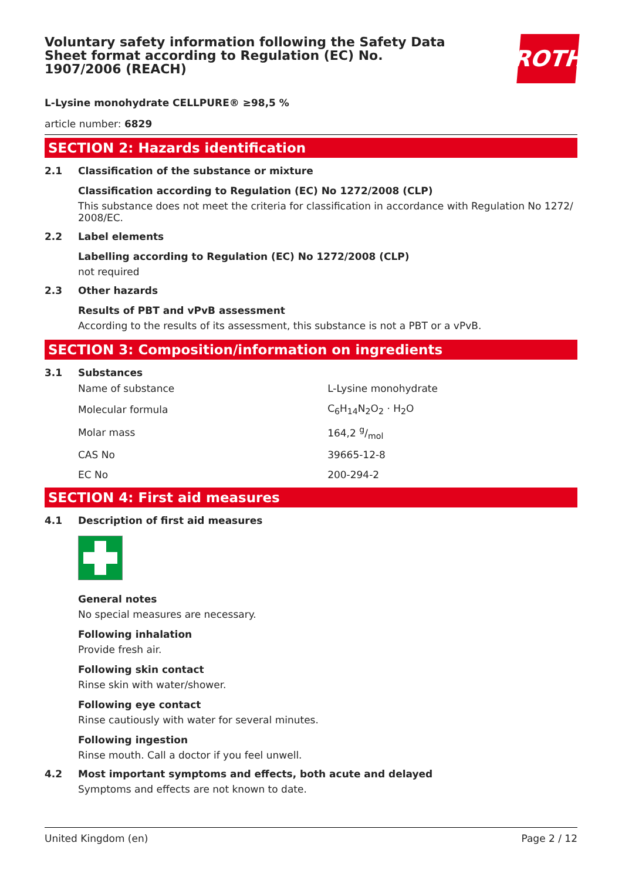ROTH
Voluntary safety information following the Safety Data Sheet format according to Regulation (EC) No. 1907/2006 (REACH)
L-Lysine monohydrate CELLPURE® ≥98,5 %
article number: 6829
SECTION 2: Hazards identification
2.1 Classification of the substance or mixture
Classification according to Regulation (EC) No 1272/2008 (CLP)
This substance does not meet the criteria for classification in accordance with Regulation No 1272/ 2008/EC.
2.2 Label elements
Labelling according to Regulation (EC) No 1272/2008 (CLP)
not required
2.3 Other hazards
Results of PBT and vPvB assessment
According to the results of its assessment, this substance is not a PBT or a vPvB.
SECTION 3: Composition/information on ingredients
3.1 Substances
| Name of substance | L-Lysine monohydrate |
| Molecular formula | C<sub>6</sub>H<sub>14</sub>N<sub>2</sub>O<sub>2</sub> · H<sub>2</sub>O |
| Molar mass | 164,2 g/mol |
| CAS No | 39665-12-8 |
| EC No | 200-294-2 |
SECTION 4: First aid measures
4.1 Description of first aid measures
General notes
No special measures are necessary.
Following inhalation
Provide fresh air.
Following skin contact
Rinse skin with water/shower.
Following eye contact
Rinse cautiously with water for several minutes.
Following ingestion
Rinse mouth. Call a doctor if you feel unwell.
4.2 Most important symptoms and effects, both acute and delayed
Symptoms and effects are not known to date.
United Kingdom (en) Page 2 / 12